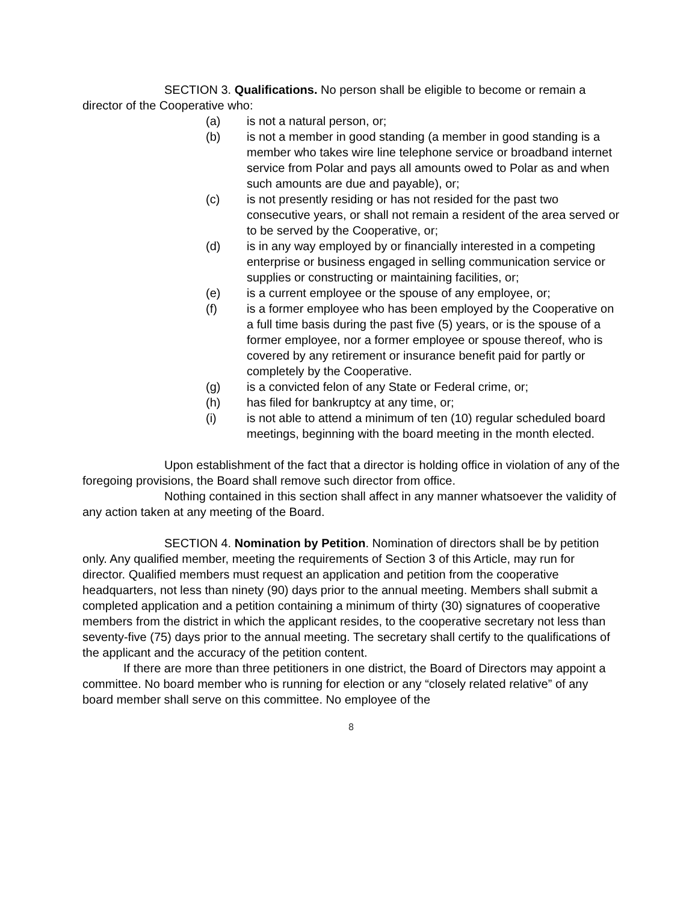SECTION 3. Qualifications. No person shall be eligible to become or remain a director of the Cooperative who:
(a) is not a natural person, or;
(b) is not a member in good standing (a member in good standing is a member who takes wire line telephone service or broadband internet service from Polar and pays all amounts owed to Polar as and when such amounts are due and payable), or;
(c) is not presently residing or has not resided for the past two consecutive years, or shall not remain a resident of the area served or to be served by the Cooperative, or;
(d) is in any way employed by or financially interested in a competing enterprise or business engaged in selling communication service or supplies or constructing or maintaining facilities, or;
(e) is a current employee or the spouse of any employee, or;
(f) is a former employee who has been employed by the Cooperative on a full time basis during the past five (5) years, or is the spouse of a former employee, nor a former employee or spouse thereof, who is covered by any retirement or insurance benefit paid for partly or completely by the Cooperative.
(g) is a convicted felon of any State or Federal crime, or;
(h) has filed for bankruptcy at any time, or;
(i) is not able to attend a minimum of ten (10) regular scheduled board meetings, beginning with the board meeting in the month elected.
Upon establishment of the fact that a director is holding office in violation of any of the foregoing provisions, the Board shall remove such director from office.
Nothing contained in this section shall affect in any manner whatsoever the validity of any action taken at any meeting of the Board.
SECTION 4. Nomination by Petition. Nomination of directors shall be by petition only. Any qualified member, meeting the requirements of Section 3 of this Article, may run for director. Qualified members must request an application and petition from the cooperative headquarters, not less than ninety (90) days prior to the annual meeting. Members shall submit a completed application and a petition containing a minimum of thirty (30) signatures of cooperative members from the district in which the applicant resides, to the cooperative secretary not less than seventy-five (75) days prior to the annual meeting. The secretary shall certify to the qualifications of the applicant and the accuracy of the petition content.
If there are more than three petitioners in one district, the Board of Directors may appoint a committee. No board member who is running for election or any “closely related relative” of any board member shall serve on this committee. No employee of the
8